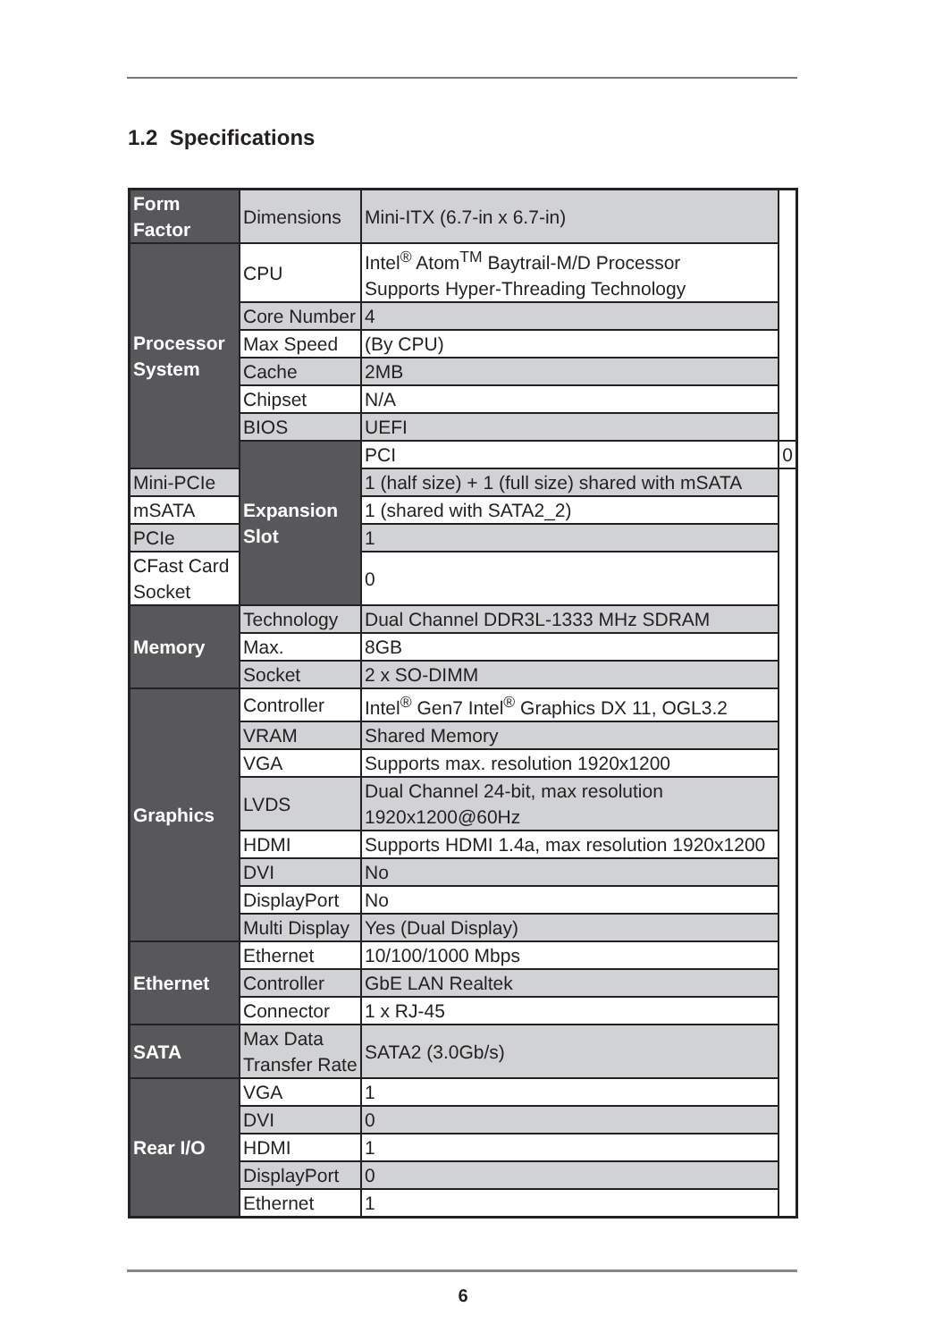1.2 Specifications
| Form Factor | Dimensions | Mini-ITX (6.7-in x 6.7-in) | |
| Processor System | CPU | Intel<sup>®</sup> Atom<sup>TM</sup> Baytrail-M/D Processor Supports Hyper-Threading Technology | |
| | Core Number | 4 | |
| | Max Speed | (By CPU) | |
| | Cache | 2MB | |
| | Chipset | N/A | |
| | BIOS | UEFI | |
| | Expansion Slot | PCI | 0 |
| Mini-PCIe | | 1 (half size) + 1 (full size) shared with mSATA | |
| mSATA | | 1 (shared with SATA2_2) | |
| PCIe | | 1 | |
| CFast Card Socket | | 0 | |
| Memory | Technology | Dual Channel DDR3L-1333 MHz SDRAM | |
| | Max. | 8GB | |
| | Socket | 2 x SO-DIMM | |
| Graphics | Controller | Intel<sup>®</sup> Gen7 Intel<sup>®</sup> Graphics DX 11, OGL3.2 | |
| | VRAM | Shared Memory | |
| | VGA | Supports max. resolution 1920x1200 | |
| | LVDS | Dual Channel 24-bit, max resolution 1920x1200@60Hz | |
| | HDMI | Supports HDMI 1.4a, max resolution 1920x1200 | |
| | DVI | No | |
| | DisplayPort | No | |
| | Multi Display | Yes (Dual Display) | |
| Ethernet | Ethernet | 10/100/1000 Mbps | |
| | Controller | GbE LAN Realtek | |
| | Connector | 1 x RJ-45 | |
| SATA | Max Data Transfer Rate | SATA2 (3.0Gb/s) | |
| Rear I/O | VGA | 1 | |
| | DVI | 0 | |
| | HDMI | 1 | |
| | DisplayPort | 0 | |
| | Ethernet | 1 | |
6